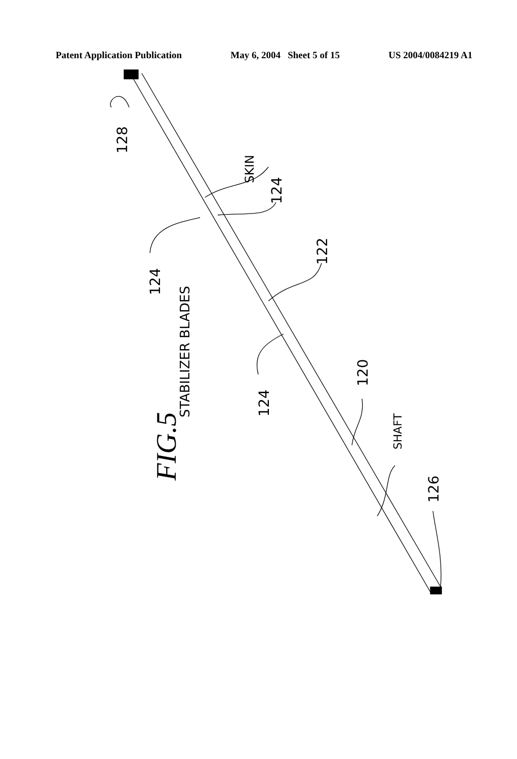Patent Application Publication May 6, 2004 Sheet 5 of 15 US 2004/0084219 A1
128
SKIN
124
124
STABILIZER BLADES
122
124
120
FIG.5 SHAFT
126